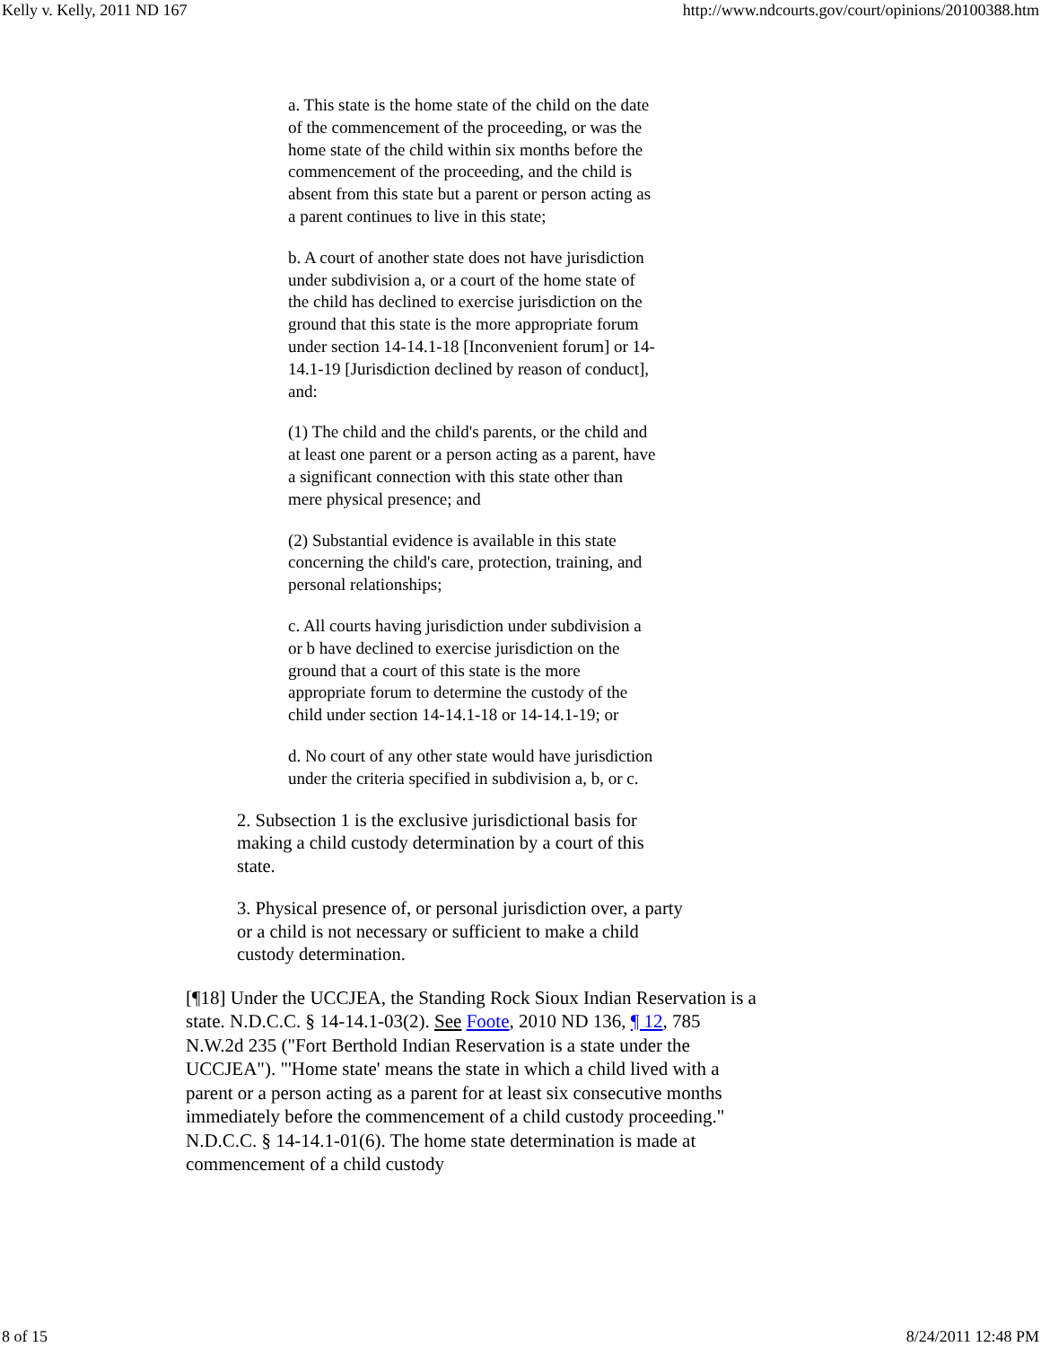Kelly v. Kelly, 2011 ND 167 http://www.ndcourts.gov/court/opinions/20100388.htm
a. This state is the home state of the child on the date of the commencement of the proceeding, or was the home state of the child within six months before the commencement of the proceeding, and the child is absent from this state but a parent or person acting as a parent continues to live in this state;
b. A court of another state does not have jurisdiction under subdivision a, or a court of the home state of the child has declined to exercise jurisdiction on the ground that this state is the more appropriate forum under section 14-14.1-18 [Inconvenient forum] or 14-14.1-19 [Jurisdiction declined by reason of conduct], and:
(1) The child and the child's parents, or the child and at least one parent or a person acting as a parent, have a significant connection with this state other than mere physical presence; and
(2) Substantial evidence is available in this state concerning the child's care, protection, training, and personal relationships;
c. All courts having jurisdiction under subdivision a or b have declined to exercise jurisdiction on the ground that a court of this state is the more appropriate forum to determine the custody of the child under section 14-14.1-18 or 14-14.1-19; or
d. No court of any other state would have jurisdiction under the criteria specified in subdivision a, b, or c.
2. Subsection 1 is the exclusive jurisdictional basis for making a child custody determination by a court of this state.
3. Physical presence of, or personal jurisdiction over, a party or a child is not necessary or sufficient to make a child custody determination.
[¶18] Under the UCCJEA, the Standing Rock Sioux Indian Reservation is a state. N.D.C.C. § 14-14.1-03(2). See Foote, 2010 ND 136, ¶ 12, 785 N.W.2d 235 ("Fort Berthold Indian Reservation is a state under the UCCJEA"). "'Home state' means the state in which a child lived with a parent or a person acting as a parent for at least six consecutive months immediately before the commencement of a child custody proceeding." N.D.C.C. § 14-14.1-01(6). The home state determination is made at commencement of a child custody
8 of 15 8/24/2011 12:48 PM